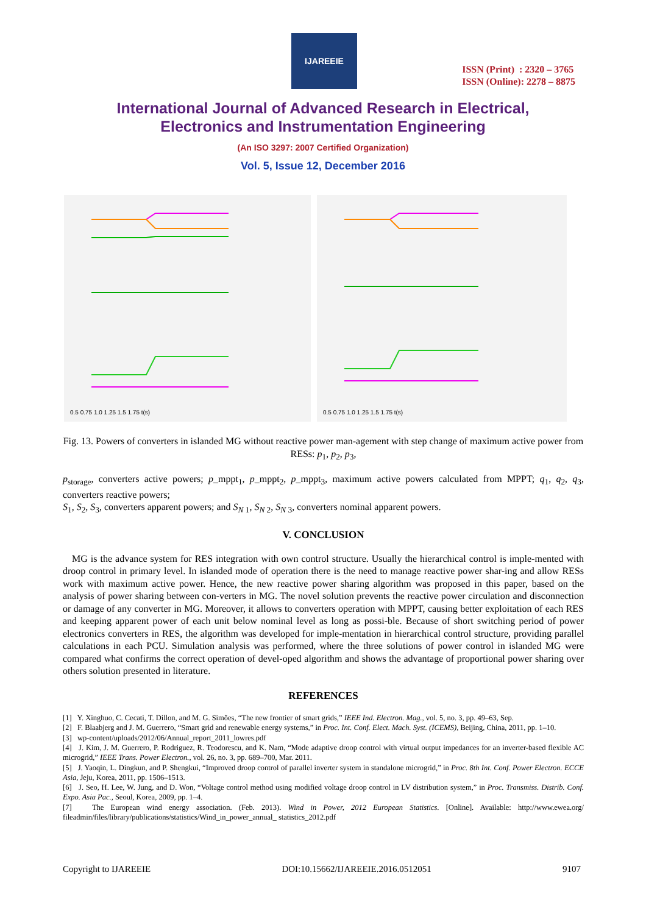IJAREEIE
ISSN (Print) : 2320 – 3765
ISSN (Online): 2278 – 8875
International Journal of Advanced Research in Electrical,
Electronics and Instrumentation Engineering
(An ISO 3297: 2007 Certified Organization)
Vol. 5, Issue 12, December 2016
0.5 0.75 1.0 1.25 1.5 1.75 t(s)
0.5 0.75 1.0 1.25 1.5 1.75 t(s)
Fig. 13. Powers of converters in islanded MG without reactive power man-agement with step change of maximum active power from RESs: p<sub>1</sub>, p<sub>2</sub>, p<sub>3</sub>,
p<sub>storage</sub>, converters active powers; p_mppt<sub>1</sub>, p_mppt<sub>2</sub>, p_mppt<sub>3</sub>, maximum active powers calculated from MPPT; q<sub>1</sub>, q<sub>2</sub>, q<sub>3</sub>, converters reactive powers;
S<sub>1</sub>, S<sub>2</sub>, S<sub>3</sub>, converters apparent powers; and S<sub>N</sub><sub>1</sub>, S<sub>N</sub><sub>2</sub>, S<sub>N</sub><sub>3</sub>, converters nominal apparent powers.
V. CONCLUSION
MG is the advance system for RES integration with own control structure. Usually the hierarchical control is imple-mented with droop control in primary level. In islanded mode of operation there is the need to manage reactive power shar-ing and allow RESs work with maximum active power. Hence, the new reactive power sharing algorithm was proposed in this paper, based on the analysis of power sharing between con-verters in MG. The novel solution prevents the reactive power circulation and disconnection or damage of any converter in MG. Moreover, it allows to converters operation with MPPT, causing better exploitation of each RES and keeping apparent power of each unit below nominal level as long as possi-ble. Because of short switching period of power electronics converters in RES, the algorithm was developed for imple-mentation in hierarchical control structure, providing parallel calculations in each PCU. Simulation analysis was performed, where the three solutions of power control in islanded MG were compared what confirms the correct operation of devel-oped algorithm and shows the advantage of proportional power sharing over others solution presented in literature.
REFERENCES
[1] Y. Xinghuo, C. Cecati, T. Dillon, and M. G. Simões, “The new frontier of smart grids,” IEEE Ind. Electron. Mag., vol. 5, no. 3, pp. 49–63, Sep.
[2] F. Blaabjerg and J. M. Guerrero, “Smart grid and renewable energy systems,” in Proc. Int. Conf. Elect. Mach. Syst. (ICEMS), Beijing, China, 2011, pp. 1–10.
[3] wp-content/uploads/2012/06/Annual_report_2011_lowres.pdf
[4] J. Kim, J. M. Guerrero, P. Rodriguez, R. Teodorescu, and K. Nam, “Mode adaptive droop control with virtual output impedances for an inverter-based flexible AC microgrid,” IEEE Trans. Power Electron., vol. 26, no. 3, pp. 689–700, Mar. 2011.
[5] J. Yaoqin, L. Dingkun, and P. Shengkui, “Improved droop control of parallel inverter system in standalone microgrid,” in Proc. 8th Int. Conf. Power Electron. ECCE Asia, Jeju, Korea, 2011, pp. 1506–1513.
[6] J. Seo, H. Lee, W. Jung, and D. Won, “Voltage control method using modified voltage droop control in LV distribution system,” in Proc. Transmiss. Distrib. Conf. Expo. Asia Pac., Seoul, Korea, 2009, pp. 1–4.
[7] The European wind energy association. (Feb. 2013). Wind in Power, 2012 European Statistics. [Online]. Available: http://www.ewea.org/ fileadmin/files/library/publications/statistics/Wind_in_power_annual_ statistics_2012.pdf
Copyright to IJAREEIE DOI:10.15662/IJAREEIE.2016.0512051 9107